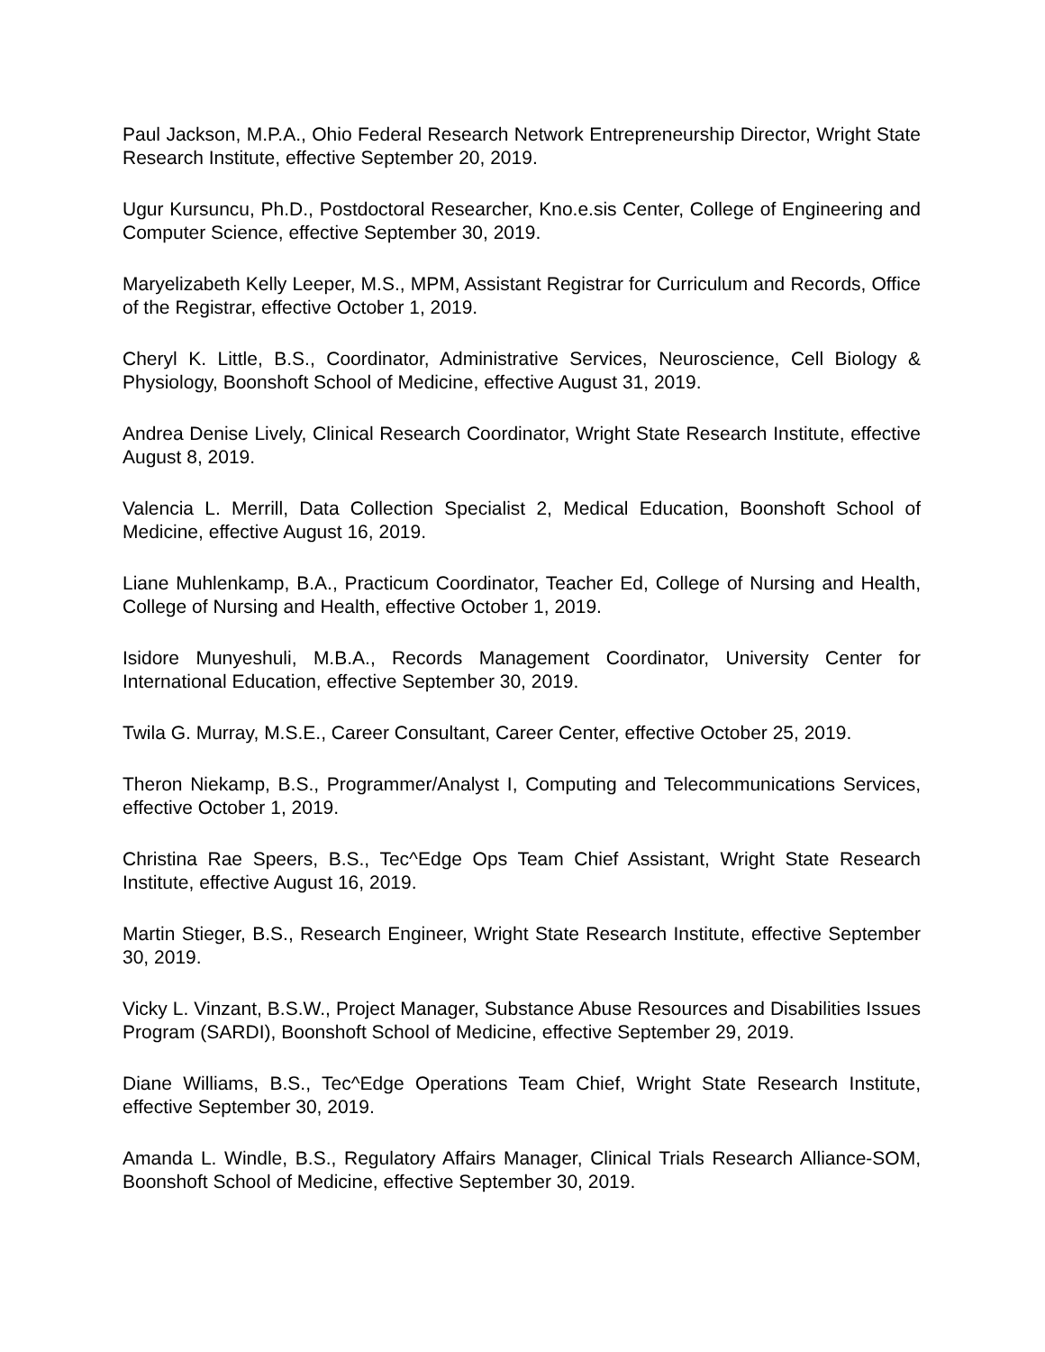Paul Jackson, M.P.A., Ohio Federal Research Network Entrepreneurship Director, Wright State Research Institute, effective September 20, 2019.
Ugur Kursuncu, Ph.D., Postdoctoral Researcher, Kno.e.sis Center, College of Engineering and Computer Science, effective September 30, 2019.
Maryelizabeth Kelly Leeper, M.S., MPM, Assistant Registrar for Curriculum and Records, Office of the Registrar, effective October 1, 2019.
Cheryl K. Little, B.S., Coordinator, Administrative Services, Neuroscience, Cell Biology & Physiology, Boonshoft School of Medicine, effective August 31, 2019.
Andrea Denise Lively, Clinical Research Coordinator, Wright State Research Institute, effective August 8, 2019.
Valencia L. Merrill, Data Collection Specialist 2, Medical Education, Boonshoft School of Medicine, effective August 16, 2019.
Liane Muhlenkamp, B.A., Practicum Coordinator, Teacher Ed, College of Nursing and Health, College of Nursing and Health, effective October 1, 2019.
Isidore Munyeshuli, M.B.A., Records Management Coordinator, University Center for International Education, effective September 30, 2019.
Twila G. Murray, M.S.E., Career Consultant, Career Center, effective October 25, 2019.
Theron Niekamp, B.S., Programmer/Analyst I, Computing and Telecommunications Services, effective October 1, 2019.
Christina Rae Speers, B.S., Tec^Edge Ops Team Chief Assistant, Wright State Research Institute, effective August 16, 2019.
Martin Stieger, B.S., Research Engineer, Wright State Research Institute, effective September 30, 2019.
Vicky L. Vinzant, B.S.W., Project Manager, Substance Abuse Resources and Disabilities Issues Program (SARDI), Boonshoft School of Medicine, effective September 29, 2019.
Diane Williams, B.S., Tec^Edge Operations Team Chief, Wright State Research Institute, effective September 30, 2019.
Amanda L. Windle, B.S., Regulatory Affairs Manager, Clinical Trials Research Alliance-SOM, Boonshoft School of Medicine, effective September 30, 2019.